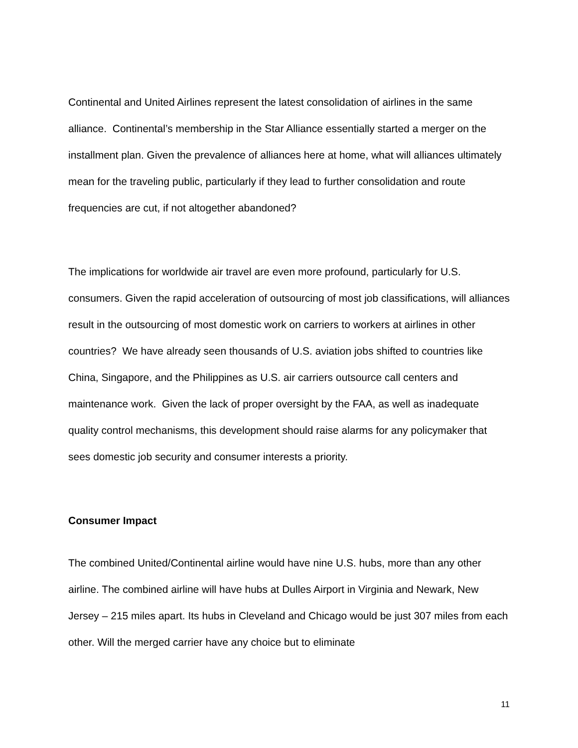Continental and United Airlines represent the latest consolidation of airlines in the same alliance. Continental’s membership in the Star Alliance essentially started a merger on the installment plan. Given the prevalence of alliances here at home, what will alliances ultimately mean for the traveling public, particularly if they lead to further consolidation and route frequencies are cut, if not altogether abandoned?
The implications for worldwide air travel are even more profound, particularly for U.S. consumers. Given the rapid acceleration of outsourcing of most job classifications, will alliances result in the outsourcing of most domestic work on carriers to workers at airlines in other countries? We have already seen thousands of U.S. aviation jobs shifted to countries like China, Singapore, and the Philippines as U.S. air carriers outsource call centers and maintenance work. Given the lack of proper oversight by the FAA, as well as inadequate quality control mechanisms, this development should raise alarms for any policymaker that sees domestic job security and consumer interests a priority.
Consumer Impact
The combined United/Continental airline would have nine U.S. hubs, more than any other airline. The combined airline will have hubs at Dulles Airport in Virginia and Newark, New Jersey – 215 miles apart. Its hubs in Cleveland and Chicago would be just 307 miles from each other. Will the merged carrier have any choice but to eliminate
11